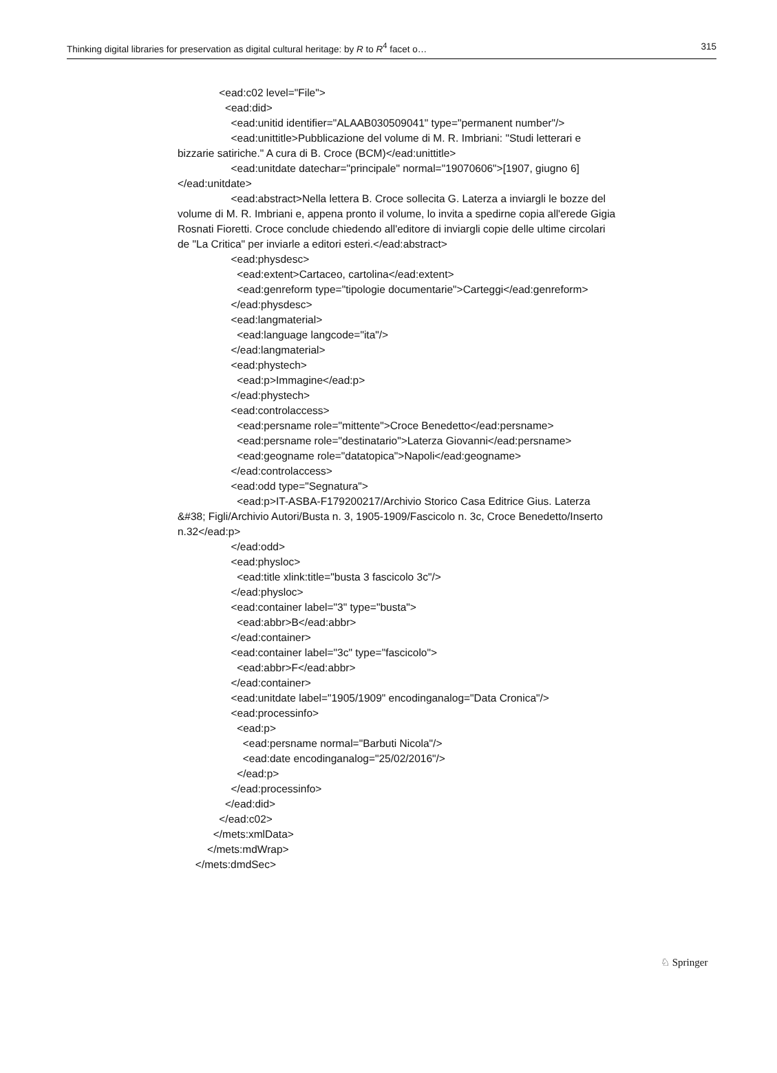Thinking digital libraries for preservation as digital cultural heritage: by R to R<sup>4</sup> facet o… 315
<ead:c02 level="File">
<ead:did>
<ead:unitid identifier="ALAAB030509041" type="permanent number"/>
<ead:unittitle>Pubblicazione del volume di M. R. Imbriani: "Studi letterari e bizzarie satiriche." A cura di B. Croce (BCM)</ead:unittitle>
<ead:unitdate datechar="principale" normal="19070606">[1907, giugno 6]</ead:unitdate>
<ead:abstract>Nella lettera B. Croce sollecita G. Laterza a inviargli le bozze del volume di M. R. Imbriani e, appena pronto il volume, lo invita a spedirne copia all'erede Gigia Rosnati Fioretti. Croce conclude chiedendo all'editore di inviargli copie delle ultime circolari de "La Critica" per inviarle a editori esteri.</ead:abstract>
<ead:physdesc>
<ead:extent>Cartaceo, cartolina</ead:extent>
<ead:genreform type="tipologie documentarie">Carteggi</ead:genreform>
</ead:physdesc>
<ead:langmaterial>
<ead:language langcode="ita"/>
</ead:langmaterial>
<ead:phystech>
<ead:p>Immagine</ead:p>
</ead:phystech>
<ead:controlaccess>
<ead:persname role="mittente">Croce Benedetto</ead:persname>
<ead:persname role="destinatario">Laterza Giovanni</ead:persname>
<ead:geogname role="datatopica">Napoli</ead:geogname>
</ead:controlaccess>
<ead:odd type="Segnatura">
<ead:p>IT-ASBA-F179200217/Archivio Storico Casa Editrice Gius. Laterza &#38; Figli/Archivio Autori/Busta n. 3, 1905-1909/Fascicolo n. 3c, Croce Benedetto/Inserto n.32</ead:p>
</ead:odd>
<ead:physloc>
<ead:title xlink:title="busta 3 fascicolo 3c"/>
</ead:physloc>
<ead:container label="3" type="busta">
<ead:abbr>B</ead:abbr>
</ead:container>
<ead:container label="3c" type="fascicolo">
<ead:abbr>F</ead:abbr>
</ead:container>
<ead:unitdate label="1905/1909" encodinganalog="Data Cronica"/>
<ead:processinfo>
<ead:p>
<ead:persname normal="Barbuti Nicola"/>
<ead:date encodinganalog="25/02/2016"/>
</ead:p>
</ead:processinfo>
</ead:did>
</ead:c02>
</mets:xmlData>
</mets:mdWrap>
</mets:dmdSec>
♘ Springer